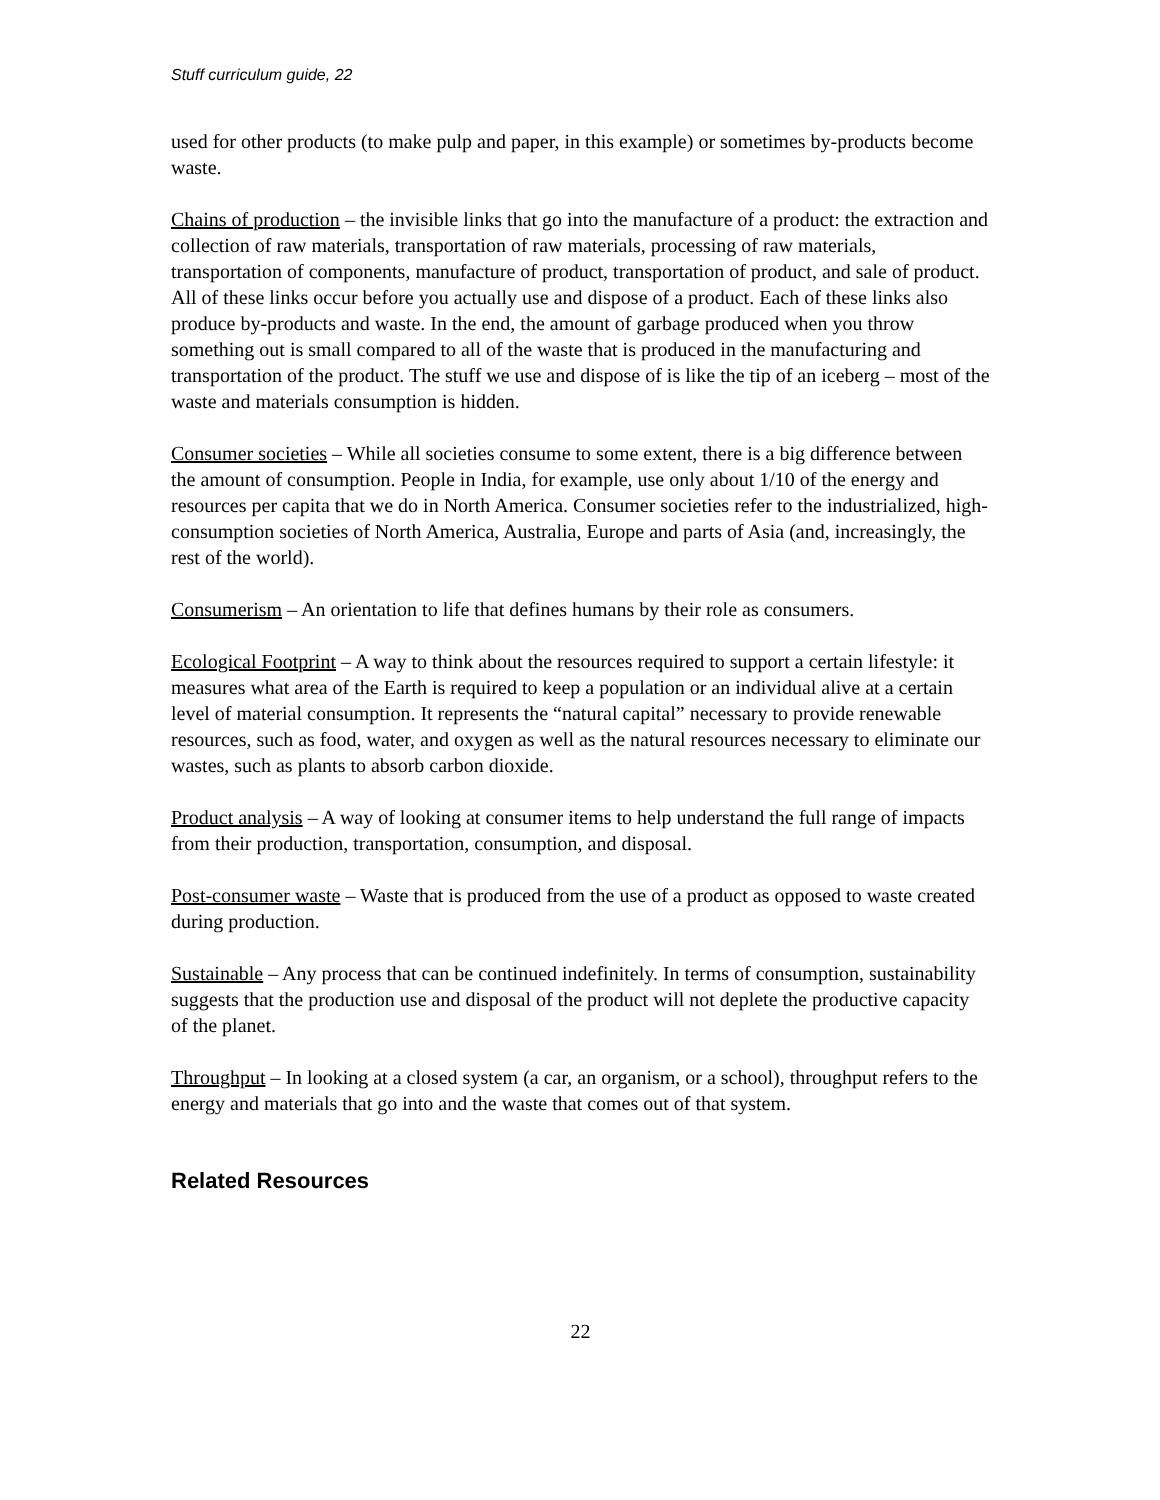Stuff curriculum guide, 22
used for other products (to make pulp and paper, in this example) or sometimes by-products become waste.
Chains of production – the invisible links that go into the manufacture of a product: the extraction and collection of raw materials, transportation of raw materials, processing of raw materials, transportation of components, manufacture of product, transportation of product, and sale of product. All of these links occur before you actually use and dispose of a product. Each of these links also produce by-products and waste. In the end, the amount of garbage produced when you throw something out is small compared to all of the waste that is produced in the manufacturing and transportation of the product. The stuff we use and dispose of is like the tip of an iceberg – most of the waste and materials consumption is hidden.
Consumer societies – While all societies consume to some extent, there is a big difference between the amount of consumption. People in India, for example, use only about 1/10 of the energy and resources per capita that we do in North America. Consumer societies refer to the industrialized, high-consumption societies of North America, Australia, Europe and parts of Asia (and, increasingly, the rest of the world).
Consumerism – An orientation to life that defines humans by their role as consumers.
Ecological Footprint – A way to think about the resources required to support a certain lifestyle: it measures what area of the Earth is required to keep a population or an individual alive at a certain level of material consumption. It represents the “natural capital” necessary to provide renewable resources, such as food, water, and oxygen as well as the natural resources necessary to eliminate our wastes, such as plants to absorb carbon dioxide.
Product analysis – A way of looking at consumer items to help understand the full range of impacts from their production, transportation, consumption, and disposal.
Post-consumer waste – Waste that is produced from the use of a product as opposed to waste created during production.
Sustainable – Any process that can be continued indefinitely. In terms of consumption, sustainability suggests that the production use and disposal of the product will not deplete the productive capacity of the planet.
Throughput – In looking at a closed system (a car, an organism, or a school), throughput refers to the energy and materials that go into and the waste that comes out of that system.
Related Resources
22